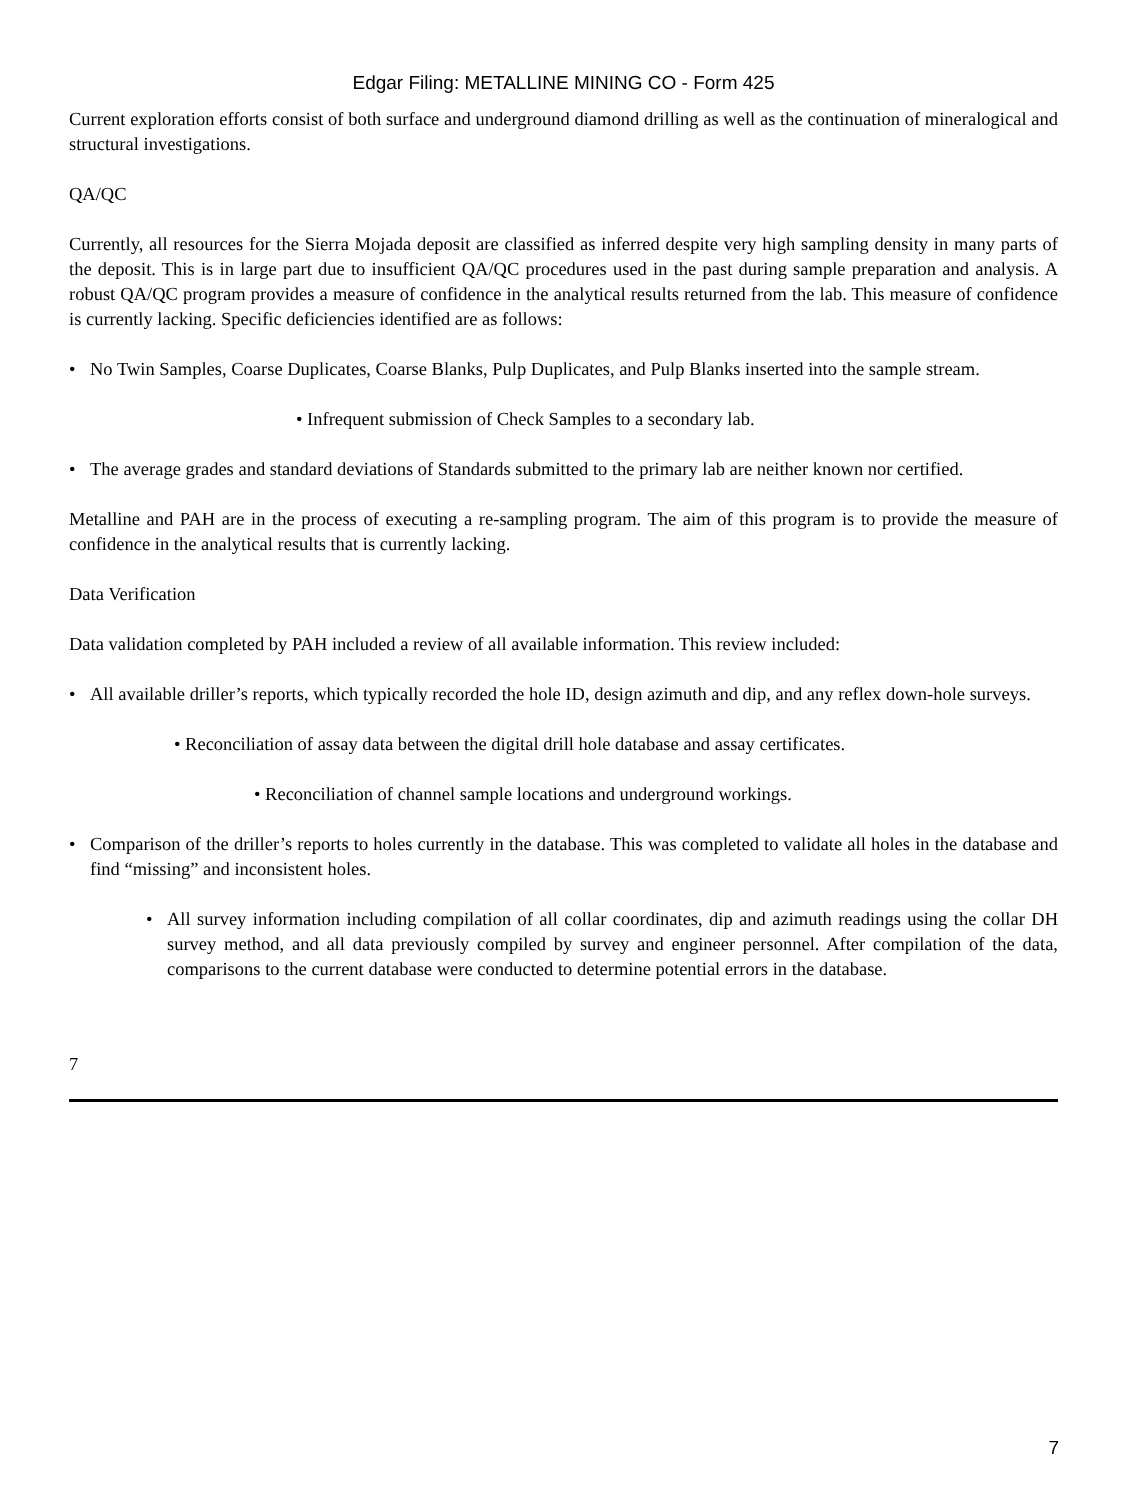Edgar Filing: METALLINE MINING CO - Form 425
Current exploration efforts consist of both surface and underground diamond drilling as well as the continuation of mineralogical and structural investigations.
QA/QC
Currently, all resources for the Sierra Mojada deposit are classified as inferred despite very high sampling density in many parts of the deposit. This is in large part due to insufficient QA/QC procedures used in the past during sample preparation and analysis. A robust QA/QC program provides a measure of confidence in the analytical results returned from the lab. This measure of confidence is currently lacking. Specific deficiencies identified are as follows:
• No Twin Samples, Coarse Duplicates, Coarse Blanks, Pulp Duplicates, and Pulp Blanks inserted into the sample stream.
• Infrequent submission of Check Samples to a secondary lab.
• The average grades and standard deviations of Standards submitted to the primary lab are neither known nor certified.
Metalline and PAH are in the process of executing a re-sampling program. The aim of this program is to provide the measure of confidence in the analytical results that is currently lacking.
Data Verification
Data validation completed by PAH included a review of all available information. This review included:
• All available driller’s reports, which typically recorded the hole ID, design azimuth and dip, and any reflex down-hole surveys.
• Reconciliation of assay data between the digital drill hole database and assay certificates.
• Reconciliation of channel sample locations and underground workings.
• Comparison of the driller’s reports to holes currently in the database. This was completed to validate all holes in the database and find “missing” and inconsistent holes.
• All survey information including compilation of all collar coordinates, dip and azimuth readings using the collar DH survey method, and all data previously compiled by survey and engineer personnel. After compilation of the data, comparisons to the current database were conducted to determine potential errors in the database.
7
7